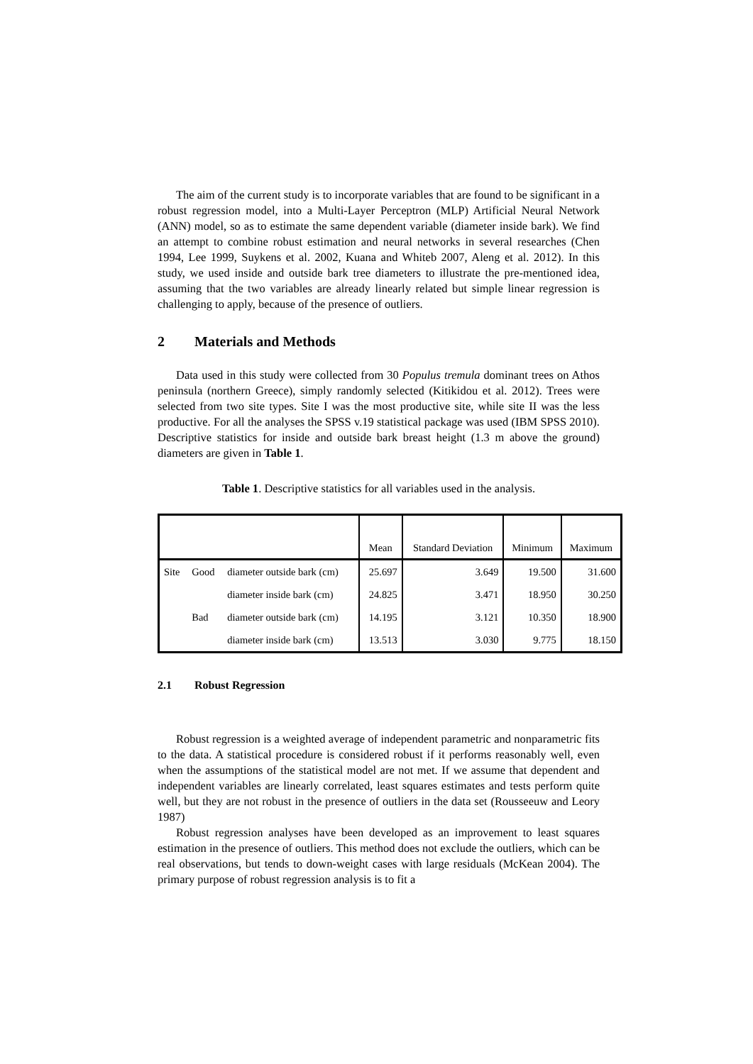The aim of the current study is to incorporate variables that are found to be significant in a robust regression model, into a Multi-Layer Perceptron (MLP) Artificial Neural Network (ANN) model, so as to estimate the same dependent variable (diameter inside bark). We find an attempt to combine robust estimation and neural networks in several researches (Chen 1994, Lee 1999, Suykens et al. 2002, Kuana and Whiteb 2007, Aleng et al. 2012). In this study, we used inside and outside bark tree diameters to illustrate the pre-mentioned idea, assuming that the two variables are already linearly related but simple linear regression is challenging to apply, because of the presence of outliers.
2 Materials and Methods
Data used in this study were collected from 30 Populus tremula dominant trees on Athos peninsula (northern Greece), simply randomly selected (Kitikidou et al. 2012). Trees were selected from two site types. Site I was the most productive site, while site II was the less productive. For all the analyses the SPSS v.19 statistical package was used (IBM SPSS 2010). Descriptive statistics for inside and outside bark breast height (1.3 m above the ground) diameters are given in Table 1.
Table 1. Descriptive statistics for all variables used in the analysis.
| | | | Mean | Standard Deviation | Minimum | Maximum |
| --- | --- | --- | --- | --- | --- | --- |
| Site | Good | diameter outside bark (cm) | 25.697 | 3.649 | 19.500 | 31.600 |
| | | diameter inside bark (cm) | 24.825 | 3.471 | 18.950 | 30.250 |
| | Bad | diameter outside bark (cm) | 14.195 | 3.121 | 10.350 | 18.900 |
| | | diameter inside bark (cm) | 13.513 | 3.030 | 9.775 | 18.150 |
2.1 Robust Regression
Robust regression is a weighted average of independent parametric and nonparametric fits to the data. A statistical procedure is considered robust if it performs reasonably well, even when the assumptions of the statistical model are not met. If we assume that dependent and independent variables are linearly correlated, least squares estimates and tests perform quite well, but they are not robust in the presence of outliers in the data set (Rousseeuw and Leory 1987)
Robust regression analyses have been developed as an improvement to least squares estimation in the presence of outliers. This method does not exclude the outliers, which can be real observations, but tends to down-weight cases with large residuals (McKean 2004). The primary purpose of robust regression analysis is to fit a